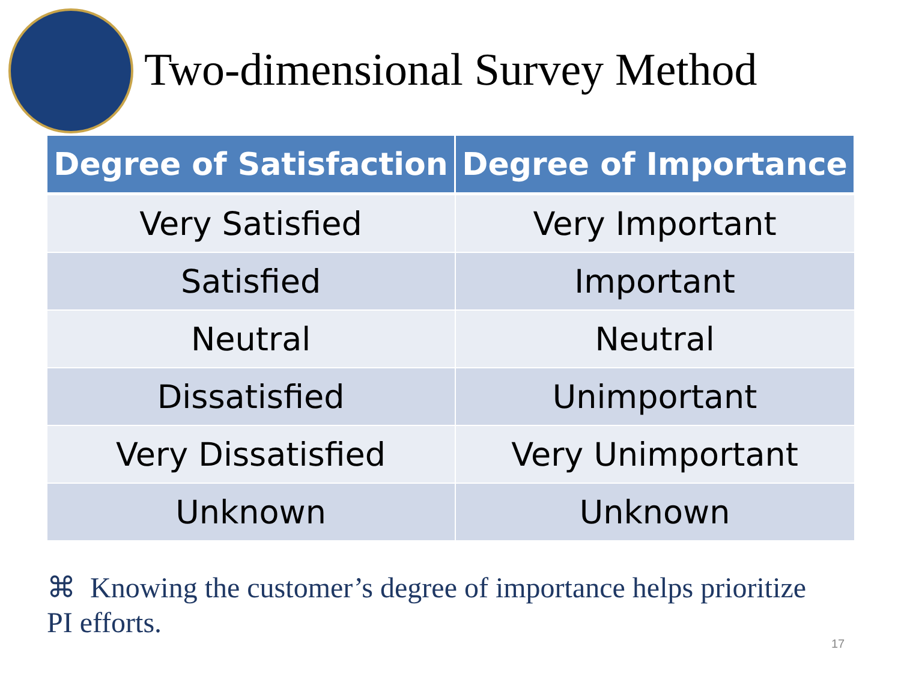Two-dimensional Survey Method
| Degree of Satisfaction | Degree of Importance |
| --- | --- |
| Very Satisfied | Very Important |
| Satisfied | Important |
| Neutral | Neutral |
| Dissatisfied | Unimportant |
| Very Dissatisfied | Very Unimportant |
| Unknown | Unknown |
⌘ Knowing the customer’s degree of importance helps prioritize PI efforts.
17